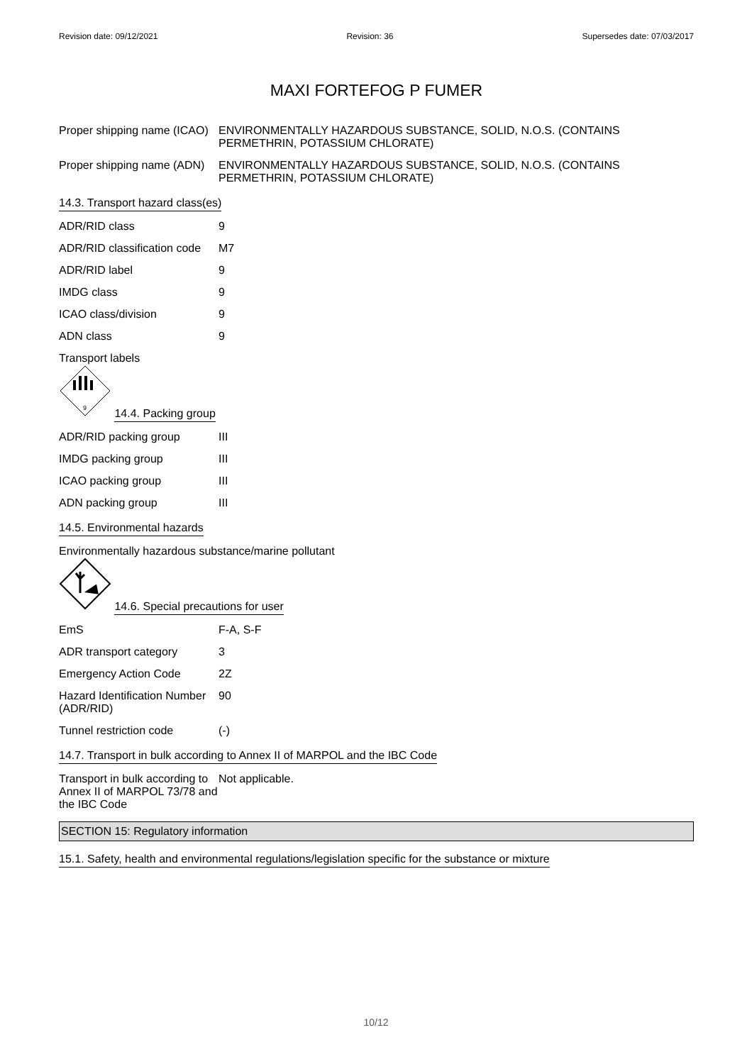Revision date: 09/12/2021 Revision: 36 Supersedes date: 07/03/2017
MAXI FORTEFOG P FUMER
| Proper shipping name (ICAO) | ENVIRONMENTALLY HAZARDOUS SUBSTANCE, SOLID, N.O.S. (CONTAINS PERMETHRIN, POTASSIUM CHLORATE) |
| Proper shipping name (ADN) | ENVIRONMENTALLY HAZARDOUS SUBSTANCE, SOLID, N.O.S. (CONTAINS PERMETHRIN, POTASSIUM CHLORATE) |
14.3. Transport hazard class(es)
| ADR/RID class | 9 |
| ADR/RID classification code | M7 |
| ADR/RID label | 9 |
| IMDG class | 9 |
| ICAO class/division | 9 |
| ADN class | 9 |
Transport labels
9
14.4. Packing group
| ADR/RID packing group | III |
| IMDG packing group | III |
| ICAO packing group | III |
| ADN packing group | III |
14.5. Environmental hazards
Environmentally hazardous substance/marine pollutant
14.6. Special precautions for user
| EmS | F-A, S-F |
| ADR transport category | 3 |
| Emergency Action Code | 2Z |
| Hazard Identification Number (ADR/RID) | 90 |
| Tunnel restriction code | (-) |
14.7. Transport in bulk according to Annex II of MARPOL and the IBC Code
| Transport in bulk according to Annex II of MARPOL 73/78 and the IBC Code | Not applicable. |
SECTION 15: Regulatory information
15.1. Safety, health and environmental regulations/legislation specific for the substance or mixture
10/12